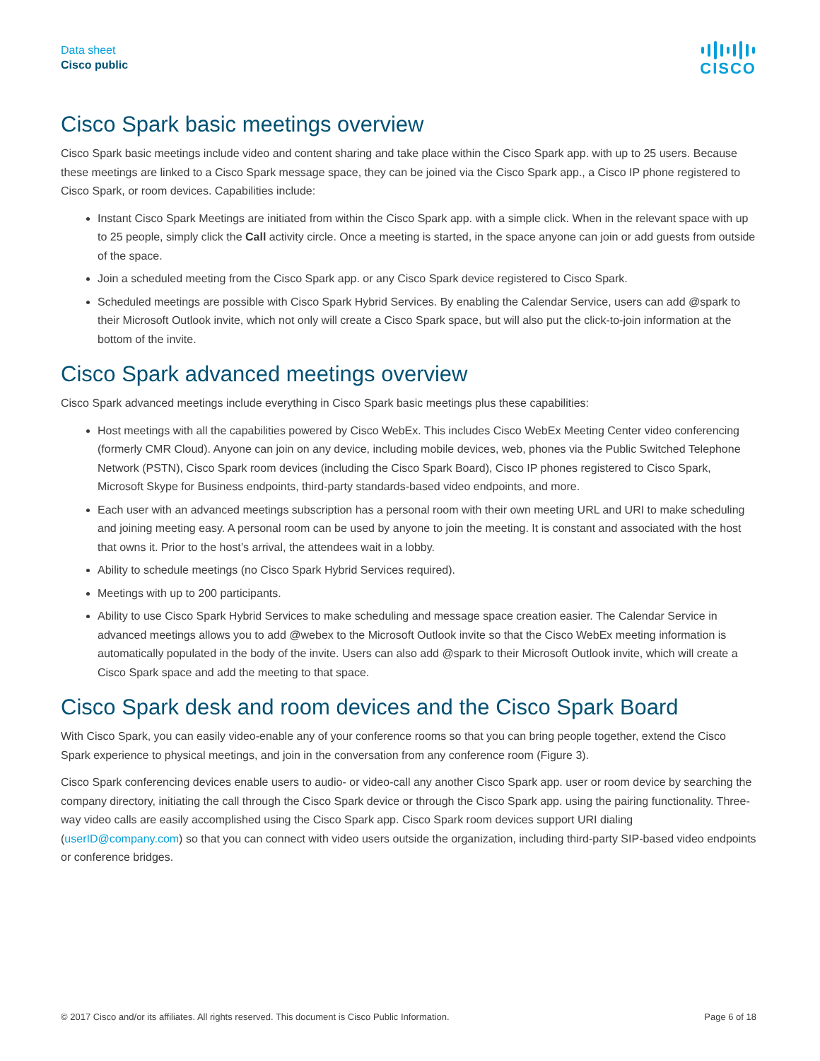Data sheet
Cisco public
CISCO
Cisco Spark basic meetings overview
Cisco Spark basic meetings include video and content sharing and take place within the Cisco Spark app. with up to 25 users. Because these meetings are linked to a Cisco Spark message space, they can be joined via the Cisco Spark app., a Cisco IP phone registered to Cisco Spark, or room devices. Capabilities include:
Instant Cisco Spark Meetings are initiated from within the Cisco Spark app. with a simple click. When in the relevant space with up to 25 people, simply click the Call activity circle. Once a meeting is started, in the space anyone can join or add guests from outside of the space.
Join a scheduled meeting from the Cisco Spark app. or any Cisco Spark device registered to Cisco Spark.
Scheduled meetings are possible with Cisco Spark Hybrid Services. By enabling the Calendar Service, users can add @spark to their Microsoft Outlook invite, which not only will create a Cisco Spark space, but will also put the click-to-join information at the bottom of the invite.
Cisco Spark advanced meetings overview
Cisco Spark advanced meetings include everything in Cisco Spark basic meetings plus these capabilities:
Host meetings with all the capabilities powered by Cisco WebEx. This includes Cisco WebEx Meeting Center video conferencing (formerly CMR Cloud). Anyone can join on any device, including mobile devices, web, phones via the Public Switched Telephone Network (PSTN), Cisco Spark room devices (including the Cisco Spark Board), Cisco IP phones registered to Cisco Spark, Microsoft Skype for Business endpoints, third-party standards-based video endpoints, and more.
Each user with an advanced meetings subscription has a personal room with their own meeting URL and URI to make scheduling and joining meeting easy. A personal room can be used by anyone to join the meeting. It is constant and associated with the host that owns it. Prior to the host’s arrival, the attendees wait in a lobby.
Ability to schedule meetings (no Cisco Spark Hybrid Services required).
Meetings with up to 200 participants.
Ability to use Cisco Spark Hybrid Services to make scheduling and message space creation easier. The Calendar Service in advanced meetings allows you to add @webex to the Microsoft Outlook invite so that the Cisco WebEx meeting information is automatically populated in the body of the invite. Users can also add @spark to their Microsoft Outlook invite, which will create a Cisco Spark space and add the meeting to that space.
Cisco Spark desk and room devices and the Cisco Spark Board
With Cisco Spark, you can easily video-enable any of your conference rooms so that you can bring people together, extend the Cisco Spark experience to physical meetings, and join in the conversation from any conference room (Figure 3).
Cisco Spark conferencing devices enable users to audio- or video-call any another Cisco Spark app. user or room device by searching the company directory, initiating the call through the Cisco Spark device or through the Cisco Spark app. using the pairing functionality. Three-way video calls are easily accomplished using the Cisco Spark app. Cisco Spark room devices support URI dialing (userID@company.com) so that you can connect with video users outside the organization, including third-party SIP-based video endpoints or conference bridges.
© 2017 Cisco and/or its affiliates. All rights reserved. This document is Cisco Public Information. Page 6 of 18